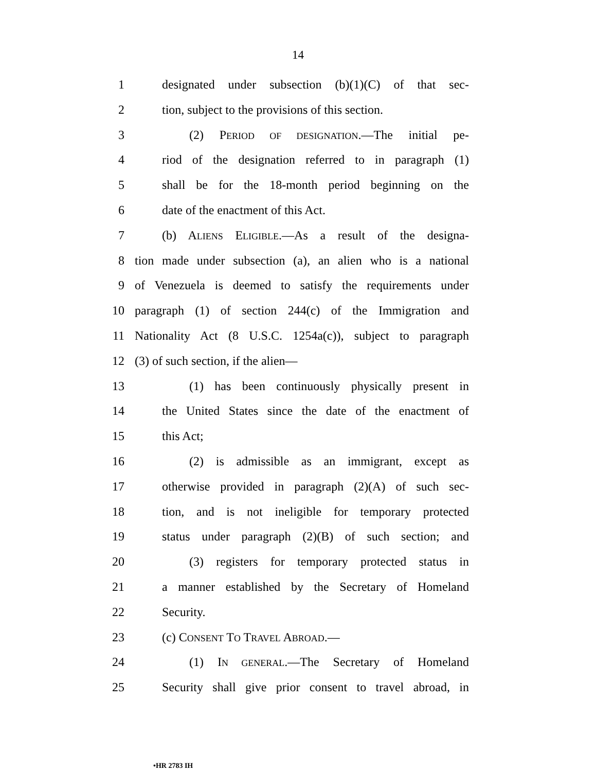14
1 designated under subsection (b)(1)(C) of that sec-
2 tion, subject to the provisions of this section.
3 (2) PERIOD OF DESIGNATION.—The initial pe-
4 riod of the designation referred to in paragraph (1)
5 shall be for the 18-month period beginning on the
6 date of the enactment of this Act.
7 (b) ALIENS ELIGIBLE.—As a result of the designa-
8 tion made under subsection (a), an alien who is a national
9 of Venezuela is deemed to satisfy the requirements under
10 paragraph (1) of section 244(c) of the Immigration and
11 Nationality Act (8 U.S.C. 1254a(c)), subject to paragraph
12 (3) of such section, if the alien—
13 (1) has been continuously physically present in
14 the United States since the date of the enactment of
15 this Act;
16 (2) is admissible as an immigrant, except as
17 otherwise provided in paragraph (2)(A) of such sec-
18 tion, and is not ineligible for temporary protected
19 status under paragraph (2)(B) of such section; and
20 (3) registers for temporary protected status in
21 a manner established by the Secretary of Homeland
22 Security.
23 (c) CONSENT TO TRAVEL ABROAD.—
24 (1) IN GENERAL.—The Secretary of Homeland
25 Security shall give prior consent to travel abroad, in
•HR 2783 IH